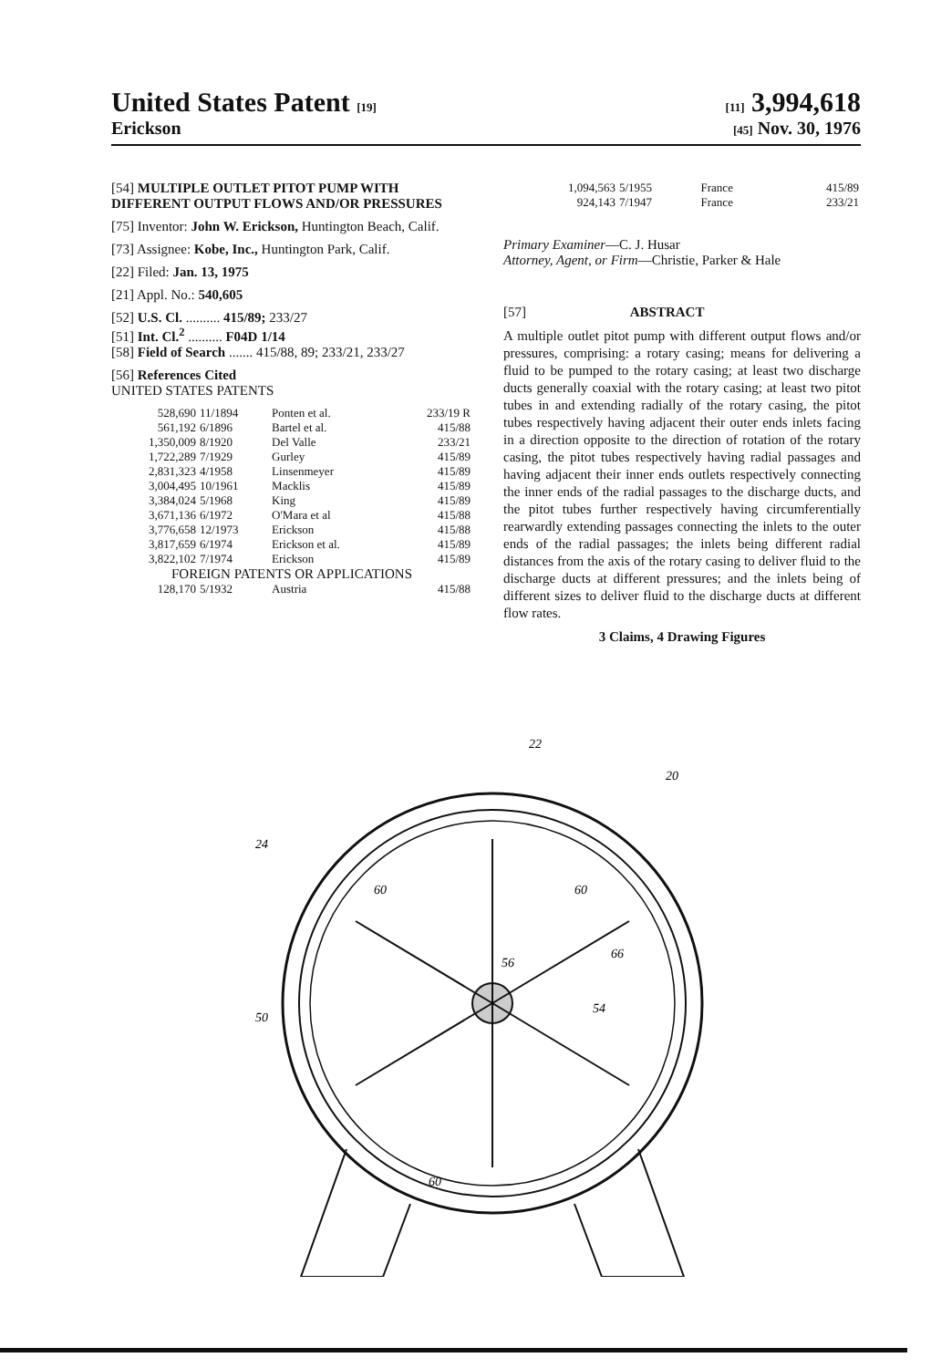United States Patent [19] [11] 3,994,618
Erickson [45] Nov. 30, 1976
[54] MULTIPLE OUTLET PITOT PUMP WITH DIFFERENT OUTPUT FLOWS AND/OR PRESSURES
[75] Inventor: John W. Erickson, Huntington Beach, Calif.
[73] Assignee: Kobe, Inc., Huntington Park, Calif.
[22] Filed: Jan. 13, 1975
[21] Appl. No.: 540,605
[52] U.S. Cl. .......... 415/89; 233/27
[51] Int. Cl.<sup>2</sup> .......... F04D 1/14
[58] Field of Search ....... 415/88, 89; 233/21, 233/27
[56] References Cited
UNITED STATES PATENTS
| 528,690 | 11/1894 | Ponten et al. | 233/19 R |
| 561,192 | 6/1896 | Bartel et al. | 415/88 |
| 1,350,009 | 8/1920 | Del Valle | 233/21 |
| 1,722,289 | 7/1929 | Gurley | 415/89 |
| 2,831,323 | 4/1958 | Linsenmeyer | 415/89 |
| 3,004,495 | 10/1961 | Macklis | 415/89 |
| 3,384,024 | 5/1968 | King | 415/89 |
| 3,671,136 | 6/1972 | O'Mara et al | 415/88 |
| 3,776,658 | 12/1973 | Erickson | 415/88 |
| 3,817,659 | 6/1974 | Erickson et al. | 415/89 |
| 3,822,102 | 7/1974 | Erickson | 415/89 |
| FOREIGN PATENTS OR APPLICATIONS | | | |
| 128,170 | 5/1932 | Austria | 415/88 |
| 1,094,563 | 5/1955 | France | 415/89 |
| 924,143 | 7/1947 | France | 233/21 |
Primary Examiner—C. J. Husar
Attorney, Agent, or Firm—Christie, Parker & Hale
[57] ABSTRACT
A multiple outlet pitot pump with different output flows and/or pressures, comprising: a rotary casing; means for delivering a fluid to be pumped to the rotary casing; at least two discharge ducts generally coaxial with the rotary casing; at least two pitot tubes in and extending radially of the rotary casing, the pitot tubes respectively having adjacent their outer ends inlets facing in a direction opposite to the direction of rotation of the rotary casing, the pitot tubes respectively having radial passages and having adjacent their inner ends outlets respectively connecting the inner ends of the radial passages to the discharge ducts, and the pitot tubes further respectively having circumferentially rearwardly extending passages connecting the inlets to the outer ends of the radial passages; the inlets being different radial distances from the axis of the rotary casing to deliver fluid to the discharge ducts at different pressures; and the inlets being of different sizes to deliver fluid to the discharge ducts at different flow rates.
3 Claims, 4 Drawing Figures
22
20
24
60
60
50
66
54
56
60